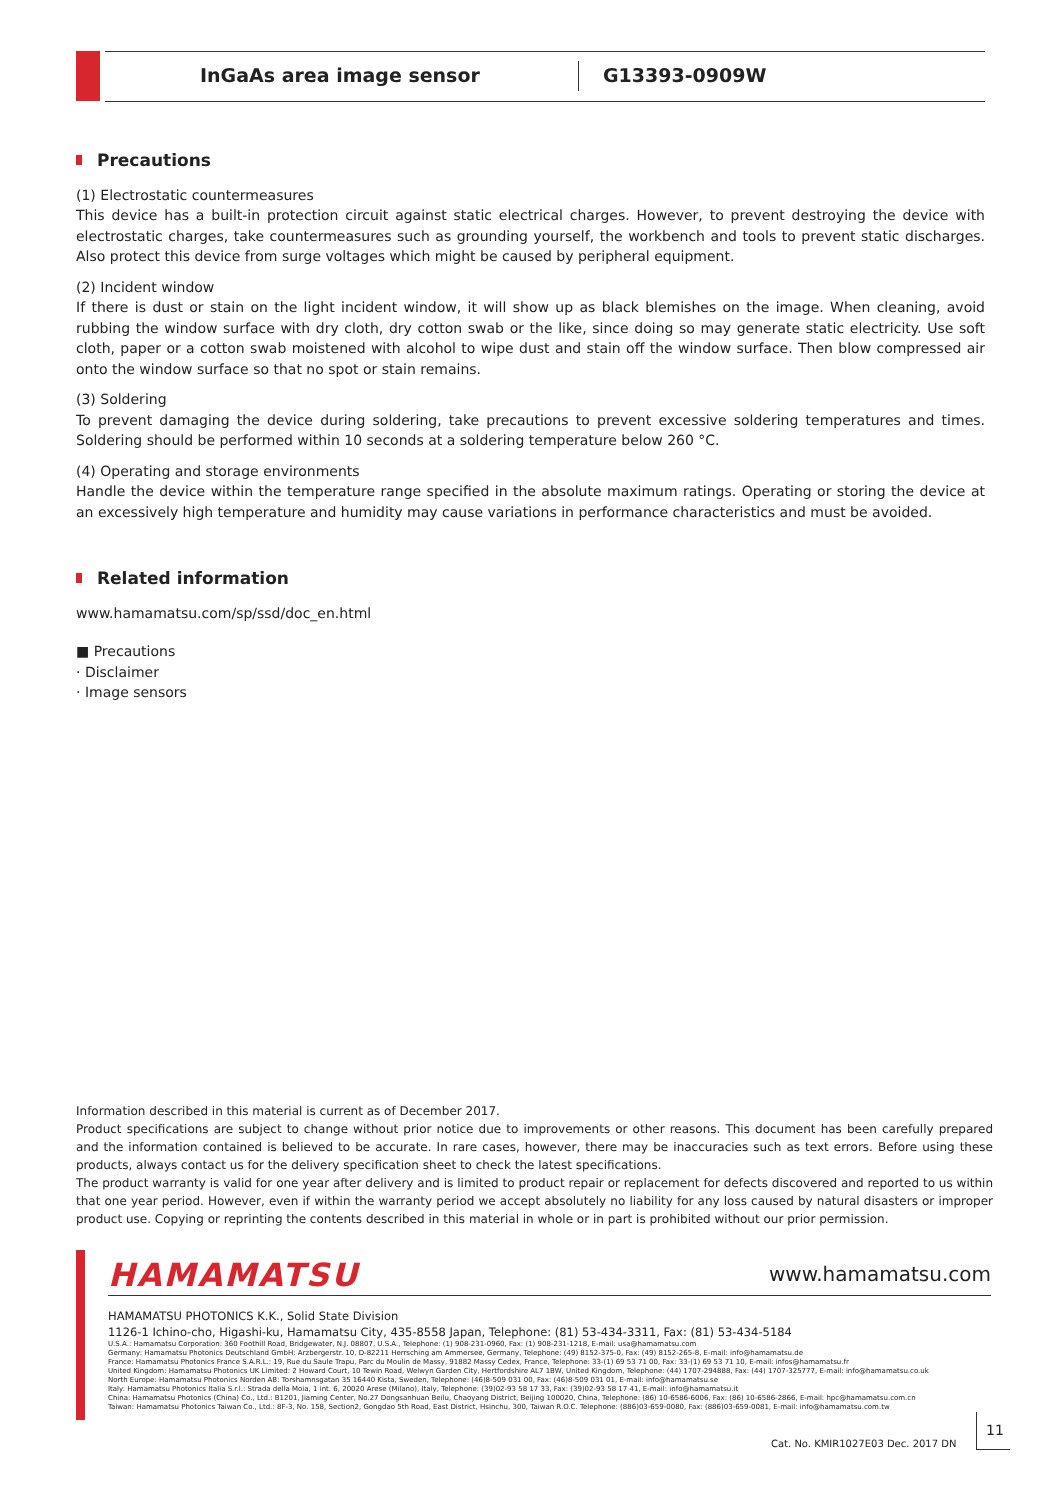InGaAs area image sensor G13393-0909W
Precautions
(1) Electrostatic countermeasures
This device has a built-in protection circuit against static electrical charges. However, to prevent destroying the device with electrostatic charges, take countermeasures such as grounding yourself, the workbench and tools to prevent static discharges. Also protect this device from surge voltages which might be caused by peripheral equipment.
(2) Incident window
If there is dust or stain on the light incident window, it will show up as black blemishes on the image. When cleaning, avoid rubbing the window surface with dry cloth, dry cotton swab or the like, since doing so may generate static electricity. Use soft cloth, paper or a cotton swab moistened with alcohol to wipe dust and stain off the window surface. Then blow compressed air onto the window surface so that no spot or stain remains.
(3) Soldering
To prevent damaging the device during soldering, take precautions to prevent excessive soldering temperatures and times. Soldering should be performed within 10 seconds at a soldering temperature below 260 °C.
(4) Operating and storage environments
Handle the device within the temperature range specified in the absolute maximum ratings. Operating or storing the device at an excessively high temperature and humidity may cause variations in performance characteristics and must be avoided.
Related information
www.hamamatsu.com/sp/ssd/doc_en.html
■ Precautions
· Disclaimer
· Image sensors
Information described in this material is current as of December 2017.
Product specifications are subject to change without prior notice due to improvements or other reasons. This document has been carefully prepared and the information contained is believed to be accurate. In rare cases, however, there may be inaccuracies such as text errors. Before using these products, always contact us for the delivery specification sheet to check the latest specifications.
The product warranty is valid for one year after delivery and is limited to product repair or replacement for defects discovered and reported to us within that one year period. However, even if within the warranty period we accept absolutely no liability for any loss caused by natural disasters or improper product use. Copying or reprinting the contents described in this material in whole or in part is prohibited without our prior permission.
HAMAMATSU www.hamamatsu.com
HAMAMATSU PHOTONICS K.K., Solid State Division
1126-1 Ichino-cho, Higashi-ku, Hamamatsu City, 435-8558 Japan, Telephone: (81) 53-434-3311, Fax: (81) 53-434-5184
U.S.A.: Hamamatsu Corporation: 360 Foothill Road, Bridgewater, N.J. 08807, U.S.A., Telephone: (1) 908-231-0960, Fax: (1) 908-231-1218, E-mail: usa@hamamatsu.com
Germany: Hamamatsu Photonics Deutschland GmbH: Arzbergerstr. 10, D-82211 Herrsching am Ammersee, Germany, Telephone: (49) 8152-375-0, Fax: (49) 8152-265-8, E-mail: info@hamamatsu.de
France: Hamamatsu Photonics France S.A.R.L.: 19, Rue du Saule Trapu, Parc du Moulin de Massy, 91882 Massy Cedex, France, Telephone: 33-(1) 69 53 71 00, Fax: 33-(1) 69 53 71 10, E-mail: infos@hamamatsu.fr
United Kingdom: Hamamatsu Photonics UK Limited: 2 Howard Court, 10 Tewin Road, Welwyn Garden City, Hertfordshire AL7 1BW, United Kingdom, Telephone: (44) 1707-294888, Fax: (44) 1707-325777, E-mail: info@hamamatsu.co.uk
North Europe: Hamamatsu Photonics Norden AB: Torshamnsgatan 35 16440 Kista, Sweden, Telephone: (46)8-509 031 00, Fax: (46)8-509 031 01, E-mail: info@hamamatsu.se
Italy: Hamamatsu Photonics Italia S.r.l.: Strada della Moia, 1 int. 6, 20020 Arese (Milano), Italy, Telephone: (39)02-93 58 17 33, Fax: (39)02-93 58 17 41, E-mail: info@hamamatsu.it
China: Hamamatsu Photonics (China) Co., Ltd.: B1201, Jiaming Center, No.27 Dongsanhuan Beilu, Chaoyang District, Beijing 100020, China, Telephone: (86) 10-6586-6006, Fax: (86) 10-6586-2866, E-mail: hpc@hamamatsu.com.cn
Taiwan: Hamamatsu Photonics Taiwan Co., Ltd.: 8F-3, No. 158, Section2, Gongdao 5th Road, East District, Hsinchu, 300, Taiwan R.O.C. Telephone: (886)03-659-0080, Fax: (886)03-659-0081, E-mail: info@hamamatsu.com.tw
Cat. No. KMIR1027E03 Dec. 2017 DN
11